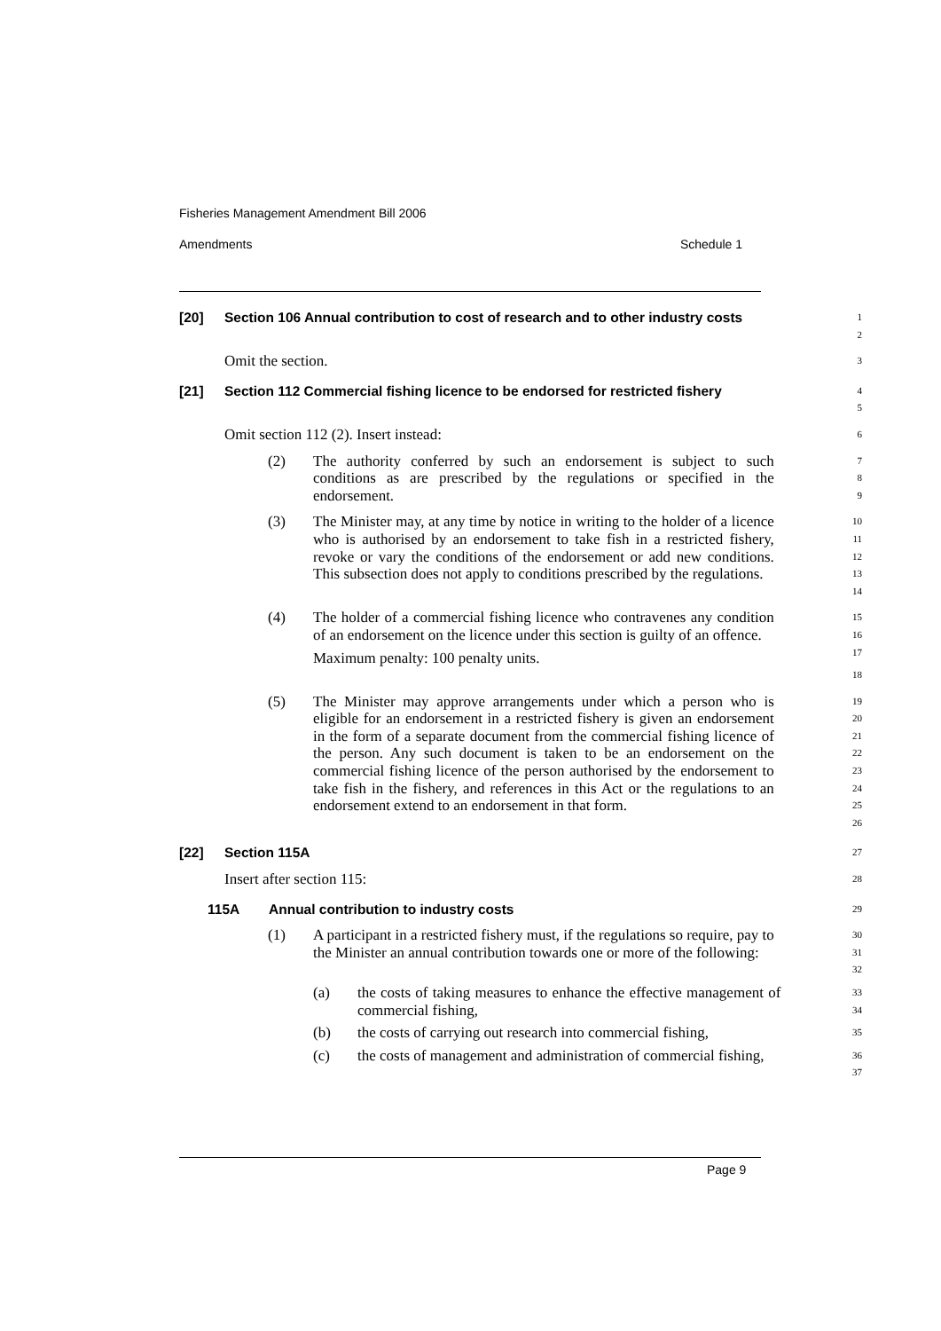Fisheries Management Amendment Bill 2006
Amendments Schedule 1
[20] Section 106 Annual contribution to cost of research and to other industry costs
1
2
Omit the section.
3
[21] Section 112 Commercial fishing licence to be endorsed for restricted fishery
4
5
Omit section 112 (2). Insert instead:
6
(2) The authority conferred by such an endorsement is subject to such conditions as are prescribed by the regulations or specified in the endorsement.
7
8
9
(3) The Minister may, at any time by notice in writing to the holder of a licence who is authorised by an endorsement to take fish in a restricted fishery, revoke or vary the conditions of the endorsement or add new conditions. This subsection does not apply to conditions prescribed by the regulations.
10
11
12
13
14
(4) The holder of a commercial fishing licence who contravenes any condition of an endorsement on the licence under this section is guilty of an offence.
Maximum penalty: 100 penalty units.
15
16
17
18
(5) The Minister may approve arrangements under which a person who is eligible for an endorsement in a restricted fishery is given an endorsement in the form of a separate document from the commercial fishing licence of the person. Any such document is taken to be an endorsement on the commercial fishing licence of the person authorised by the endorsement to take fish in the fishery, and references in this Act or the regulations to an endorsement extend to an endorsement in that form.
19
20
21
22
23
24
25
26
[22] Section 115A
27
Insert after section 115:
28
115A Annual contribution to industry costs
29
(1) A participant in a restricted fishery must, if the regulations so require, pay to the Minister an annual contribution towards one or more of the following:
30
31
32
(a) the costs of taking measures to enhance the effective management of commercial fishing,
33
34
(b) the costs of carrying out research into commercial fishing,
35
(c) the costs of management and administration of commercial fishing,
36
37
Page 9